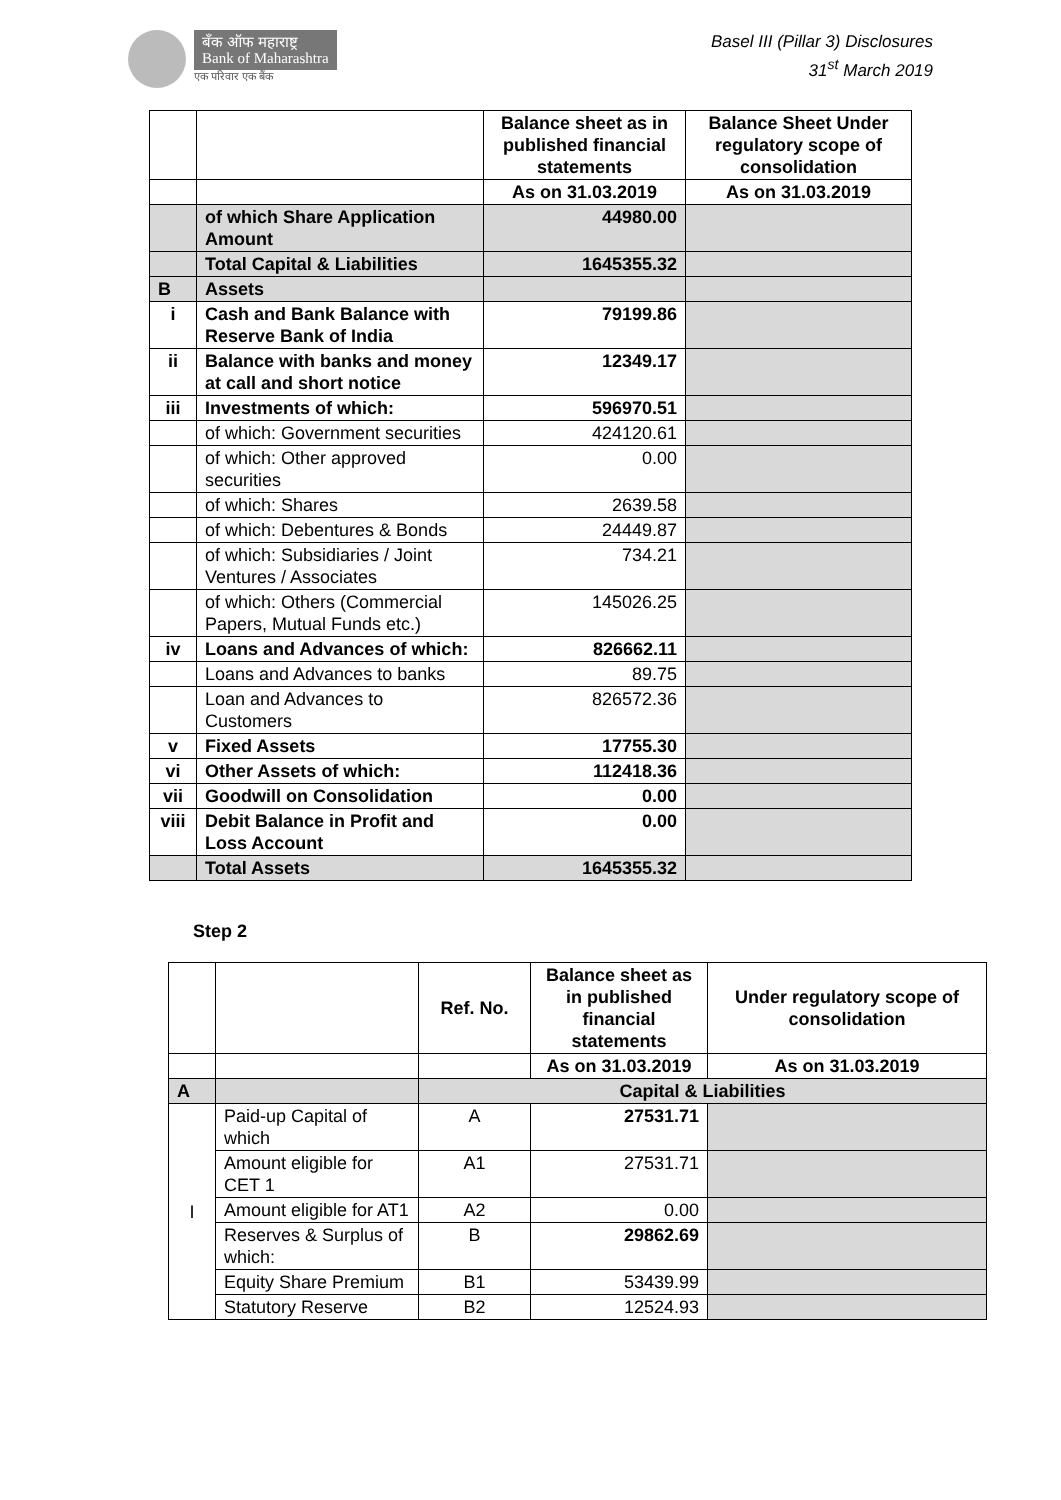बँक ऑफ महाराष्ट्र
Bank of Maharashtra
एक परिवार एक बैंक
Basel III (Pillar 3) Disclosures
31<sup>st</sup> March 2019
| | | Balance sheet as in published financial statements | Balance Sheet Under regulatory scope of consolidation |
| --- | --- | --- | --- |
| | | As on 31.03.2019 | As on 31.03.2019 |
| | of which Share Application Amount | 44980.00 | |
| | Total Capital & Liabilities | 1645355.32 | |
| B | Assets | | |
| i | Cash and Bank Balance with Reserve Bank of India | 79199.86 | |
| ii | Balance with banks and money at call and short notice | 12349.17 | |
| iii | Investments of which: | 596970.51 | |
| | of which: Government securities | 424120.61 | |
| | of which: Other approved securities | 0.00 | |
| | of which: Shares | 2639.58 | |
| | of which: Debentures & Bonds | 24449.87 | |
| | of which: Subsidiaries / Joint Ventures / Associates | 734.21 | |
| | of which: Others (Commercial Papers, Mutual Funds etc.) | 145026.25 | |
| iv | Loans and Advances of which: | 826662.11 | |
| | Loans and Advances to banks | 89.75 | |
| | Loan and Advances to Customers | 826572.36 | |
| v | Fixed Assets | 17755.30 | |
| vi | Other Assets of which: | 112418.36 | |
| vii | Goodwill on Consolidation | 0.00 | |
| viii | Debit Balance in Profit and Loss Account | 0.00 | |
| | Total Assets | 1645355.32 | |
Step 2
| | | | Ref. No. | Balance sheet as in published financial statements | Under regulatory scope of consolidation |
| --- | --- | --- | --- | --- | --- |
| | | | | As on 31.03.2019 | As on 31.03.2019 |
| A | | Capital & Liabilities | | | |
| I | Paid-up Capital of which | | A | 27531.71 | |
| | Amount eligible for CET 1 | | A1 | 27531.71 | |
| | Amount eligible for AT1 | | A2 | 0.00 | |
| | Reserves & Surplus of which: | | B | 29862.69 | |
| | Equity Share Premium | | B1 | 53439.99 | |
| | Statutory Reserve | | B2 | 12524.93 | |